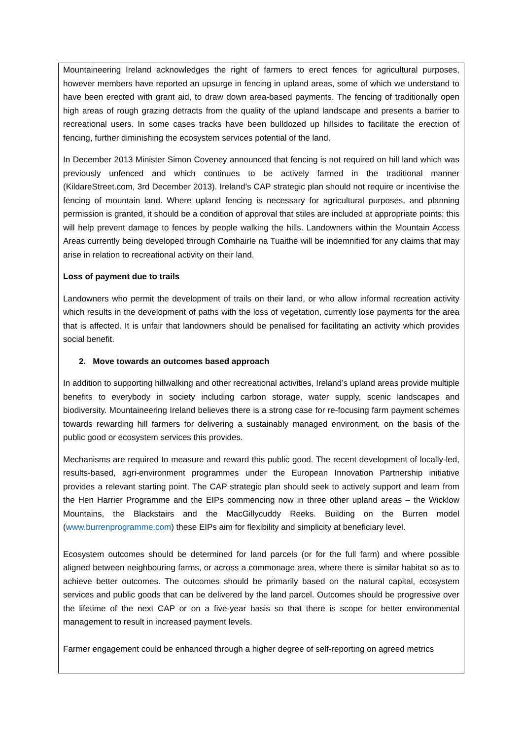Mountaineering Ireland acknowledges the right of farmers to erect fences for agricultural purposes, however members have reported an upsurge in fencing in upland areas, some of which we understand to have been erected with grant aid, to draw down area-based payments. The fencing of traditionally open high areas of rough grazing detracts from the quality of the upland landscape and presents a barrier to recreational users. In some cases tracks have been bulldozed up hillsides to facilitate the erection of fencing, further diminishing the ecosystem services potential of the land.
In December 2013 Minister Simon Coveney announced that fencing is not required on hill land which was previously unfenced and which continues to be actively farmed in the traditional manner (KildareStreet.com, 3rd December 2013). Ireland’s CAP strategic plan should not require or incentivise the fencing of mountain land. Where upland fencing is necessary for agricultural purposes, and planning permission is granted, it should be a condition of approval that stiles are included at appropriate points; this will help prevent damage to fences by people walking the hills. Landowners within the Mountain Access Areas currently being developed through Comhairle na Tuaithe will be indemnified for any claims that may arise in relation to recreational activity on their land.
Loss of payment due to trails
Landowners who permit the development of trails on their land, or who allow informal recreation activity which results in the development of paths with the loss of vegetation, currently lose payments for the area that is affected. It is unfair that landowners should be penalised for facilitating an activity which provides social benefit.
2. Move towards an outcomes based approach
In addition to supporting hillwalking and other recreational activities, Ireland’s upland areas provide multiple benefits to everybody in society including carbon storage, water supply, scenic landscapes and biodiversity. Mountaineering Ireland believes there is a strong case for re-focusing farm payment schemes towards rewarding hill farmers for delivering a sustainably managed environment, on the basis of the public good or ecosystem services this provides.
Mechanisms are required to measure and reward this public good. The recent development of locally-led, results-based, agri-environment programmes under the European Innovation Partnership initiative provides a relevant starting point. The CAP strategic plan should seek to actively support and learn from the Hen Harrier Programme and the EIPs commencing now in three other upland areas – the Wicklow Mountains, the Blackstairs and the MacGillycuddy Reeks. Building on the Burren model (www.burrenprogramme.com) these EIPs aim for flexibility and simplicity at beneficiary level.
Ecosystem outcomes should be determined for land parcels (or for the full farm) and where possible aligned between neighbouring farms, or across a commonage area, where there is similar habitat so as to achieve better outcomes. The outcomes should be primarily based on the natural capital, ecosystem services and public goods that can be delivered by the land parcel. Outcomes should be progressive over the lifetime of the next CAP or on a five-year basis so that there is scope for better environmental management to result in increased payment levels.
Farmer engagement could be enhanced through a higher degree of self-reporting on agreed metrics